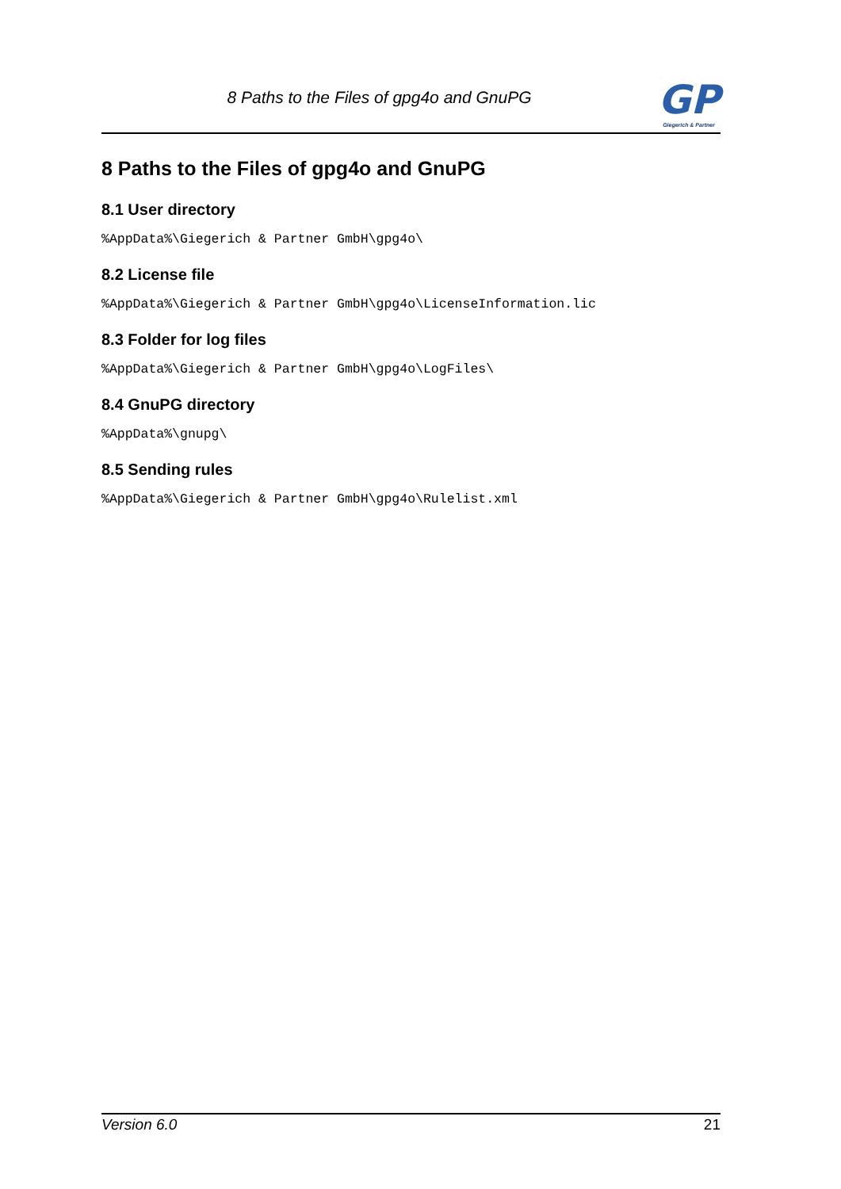8 Paths to the Files of gpg4o and GnuPG
GP
Giegerich & Partner
8 Paths to the Files of gpg4o and GnuPG
8.1 User directory
%AppData%\Giegerich & Partner GmbH\gpg4o\
8.2 License file
%AppData%\Giegerich & Partner GmbH\gpg4o\LicenseInformation.lic
8.3 Folder for log files
%AppData%\Giegerich & Partner GmbH\gpg4o\LogFiles\
8.4 GnuPG directory
%AppData%\gnupg\
8.5 Sending rules
%AppData%\Giegerich & Partner GmbH\gpg4o\Rulelist.xml
Version 6.0 21